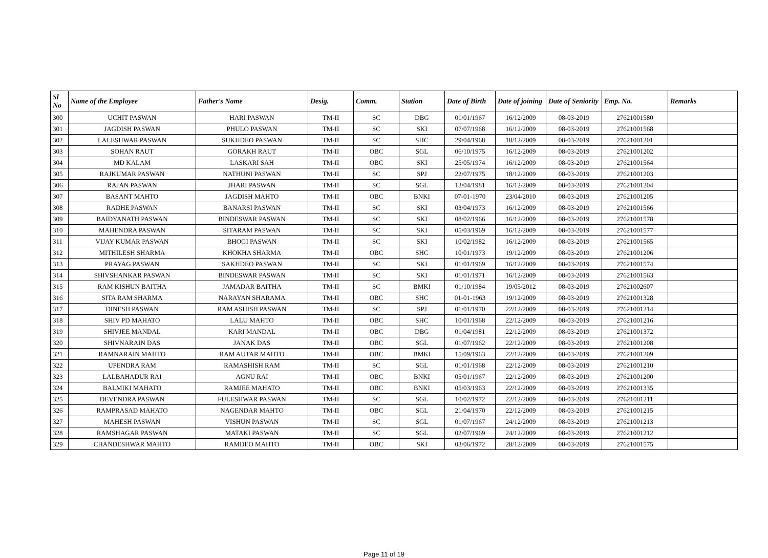| Sl No | Name of the Employee | Father's Name | Desig. | Comm. | Station | Date of Birth | Date of joining | Date of Seniority | Emp. No. | Remarks |
| --- | --- | --- | --- | --- | --- | --- | --- | --- | --- | --- |
| 300 | UCHIT PASWAN | HARI PASWAN | TM-II | SC | DBG | 01/01/1967 | 16/12/2009 | 08-03-2019 | 27621001580 | |
| 301 | JAGDISH PASWAN | PHULO PASWAN | TM-II | SC | SKI | 07/07/1968 | 16/12/2009 | 08-03-2019 | 27621001568 | |
| 302 | LALESHWAR PASWAN | SUKHDEO PASWAN | TM-II | SC | SHC | 29/04/1968 | 18/12/2009 | 08-03-2019 | 27621001201 | |
| 303 | SOHAN RAUT | GORAKH RAUT | TM-II | OBC | SGL | 06/10/1975 | 16/12/2009 | 08-03-2019 | 27621001202 | |
| 304 | MD KALAM | LASKARI SAH | TM-II | OBC | SKI | 25/05/1974 | 16/12/2009 | 08-03-2019 | 27621001564 | |
| 305 | RAJKUMAR PASWAN | NATHUNI PASWAN | TM-II | SC | SPJ | 22/07/1975 | 18/12/2009 | 08-03-2019 | 27621001203 | |
| 306 | RAJAN PASWAN | JHARI PASWAN | TM-II | SC | SGL | 13/04/1981 | 16/12/2009 | 08-03-2019 | 27621001204 | |
| 307 | BASANT MAHTO | JAGDISH MAHTO | TM-II | OBC | BNKI | 07-01-1970 | 23/04/2010 | 08-03-2019 | 27621001205 | |
| 308 | RADHE PASWAN | BANARSI PASWAN | TM-II | SC | SKI | 03/04/1973 | 16/12/2009 | 08-03-2019 | 27621001566 | |
| 309 | BAIDYANATH PASWAN | BINDESWAR PASWAN | TM-II | SC | SKI | 08/02/1966 | 16/12/2009 | 08-03-2019 | 27621001578 | |
| 310 | MAHENDRA PASWAN | SITARAM PASWAN | TM-II | SC | SKI | 05/03/1969 | 16/12/2009 | 08-03-2019 | 27621001577 | |
| 311 | VIJAY KUMAR PASWAN | BHOGI PASWAN | TM-II | SC | SKI | 10/02/1982 | 16/12/2009 | 08-03-2019 | 27621001565 | |
| 312 | MITHILESH SHARMA | KHOKHA SHARMA | TM-II | OBC | SHC | 10/01/1973 | 19/12/2009 | 08-03-2019 | 27621001206 | |
| 313 | PRAYAG PASWAN | SAKHDEO PASWAN | TM-II | SC | SKI | 01/01/1969 | 16/12/2009 | 08-03-2019 | 27621001574 | |
| 314 | SHIVSHANKAR PASWAN | BINDESWAR PASWAN | TM-II | SC | SKI | 01/01/1971 | 16/12/2009 | 08-03-2019 | 27621001563 | |
| 315 | RAM KISHUN BAITHA | JAMADAR BAITHA | TM-II | SC | BMKI | 01/10/1984 | 19/05/2012 | 08-03-2019 | 27621002607 | |
| 316 | SITA RAM SHARMA | NARAYAN SHARAMA | TM-II | OBC | SHC | 01-01-1963 | 19/12/2009 | 08-03-2019 | 27621001328 | |
| 317 | DINESH PASWAN | RAM ASHISH PASWAN | TM-II | SC | SPJ | 01/01/1970 | 22/12/2009 | 08-03-2019 | 27621001214 | |
| 318 | SHIV PD MAHATO | LALU MAHTO | TM-II | OBC | SHC | 10/01/1968 | 22/12/2009 | 08-03-2019 | 27621001216 | |
| 319 | SHIVJEE MANDAL | KARI MANDAL | TM-II | OBC | DBG | 01/04/1981 | 22/12/2009 | 08-03-2019 | 27621001372 | |
| 320 | SHIVNARAIN DAS | JANAK DAS | TM-II | OBC | SGL | 01/07/1962 | 22/12/2009 | 08-03-2019 | 27621001208 | |
| 321 | RAMNARAIN MAHTO | RAM AUTAR MAHTO | TM-II | OBC | BMKI | 15/09/1963 | 22/12/2009 | 08-03-2019 | 27621001209 | |
| 322 | UPENDRA RAM | RAMASHISH RAM | TM-II | SC | SGL | 01/01/1968 | 22/12/2009 | 08-03-2019 | 27621001210 | |
| 323 | LALBAHADUR RAI | AGNU RAI | TM-II | OBC | BNKI | 05/01/1967 | 22/12/2009 | 08-03-2019 | 27621001200 | |
| 324 | BALMIKI MAHATO | RAMJEE MAHATO | TM-II | OBC | BNKI | 05/03/1963 | 22/12/2009 | 08-03-2019 | 27621001335 | |
| 325 | DEVENDRA PASWAN | FULESHWAR PASWAN | TM-II | SC | SGL | 10/02/1972 | 22/12/2009 | 08-03-2019 | 27621001211 | |
| 326 | RAMPRASAD MAHATO | NAGENDAR MAHTO | TM-II | OBC | SGL | 21/04/1970 | 22/12/2009 | 08-03-2019 | 27621001215 | |
| 327 | MAHESH PASWAN | VISHUN PASWAN | TM-II | SC | SGL | 01/07/1967 | 24/12/2009 | 08-03-2019 | 27621001213 | |
| 328 | RAMSHAGAR PASWAN | MATAKI PASWAN | TM-II | SC | SGL | 02/07/1969 | 24/12/2009 | 08-03-2019 | 27621001212 | |
| 329 | CHANDESHWAR MAHTO | RAMDEO MAHTO | TM-II | OBC | SKI | 03/06/1972 | 28/12/2009 | 08-03-2019 | 27621001575 | |
Page 11 of 19